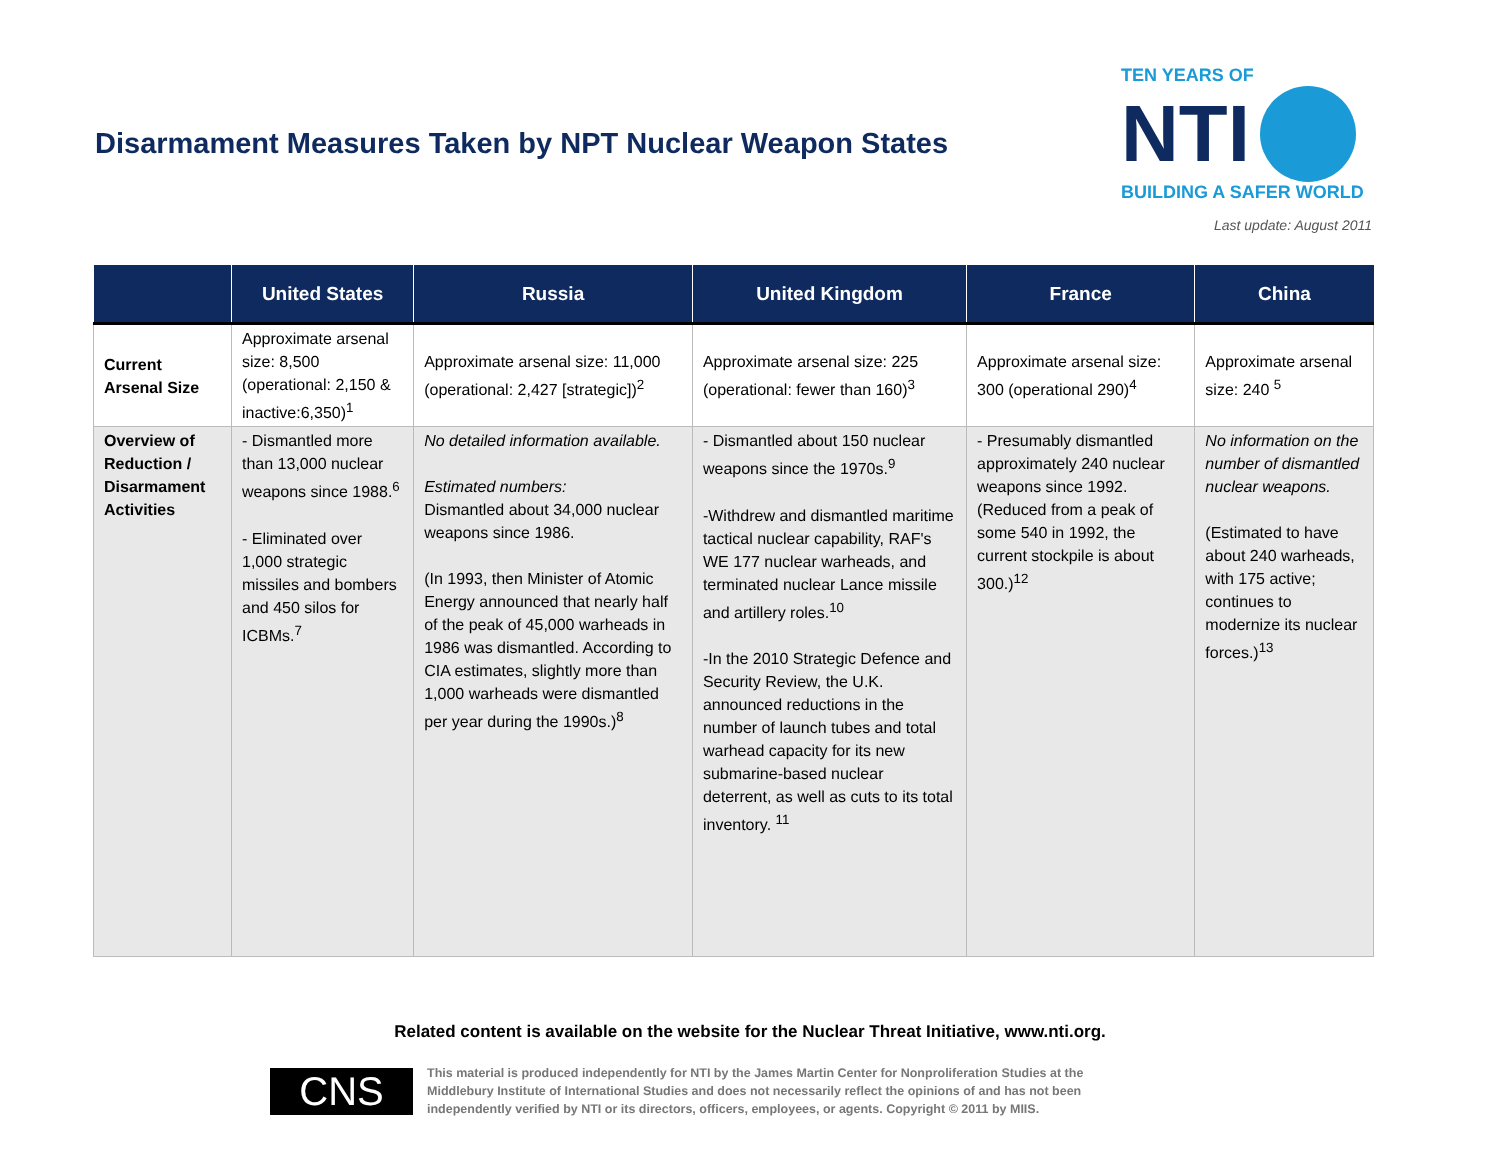Disarmament Measures Taken by NPT Nuclear Weapon States
TEN YEARS OF
NTI
BUILDING A SAFER WORLD
Last update: August 2011
| | United States | Russia | United Kingdom | France | China |
| --- | --- | --- | --- | --- | --- |
| Current Arsenal Size | Approximate arsenal size: 8,500 (operational: 2,150 & inactive:6,350)<sup>1</sup> | Approximate arsenal size: 11,000 (operational: 2,427 [strategic])<sup>2</sup> | Approximate arsenal size: 225 (operational: fewer than 160)<sup>3</sup> | Approximate arsenal size: 300 (operational 290)<sup>4</sup> | Approximate arsenal size: 240 <sup>5</sup> |
| Overview of Reduction / Disarmament Activities | - Dismantled more than 13,000 nuclear weapons since 1988.<sup>6</sup> - Eliminated over 1,000 strategic missiles and bombers and 450 silos for ICBMs.<sup>7</sup> | No detailed information available. Estimated numbers: Dismantled about 34,000 nuclear weapons since 1986. (In 1993, then Minister of Atomic Energy announced that nearly half of the peak of 45,000 warheads in 1986 was dismantled. According to CIA estimates, slightly more than 1,000 warheads were dismantled per year during the 1990s.)<sup>8</sup> | - Dismantled about 150 nuclear weapons since the 1970s.<sup>9</sup> -Withdrew and dismantled maritime tactical nuclear capability, RAF's WE 177 nuclear warheads, and terminated nuclear Lance missile and artillery roles.<sup>10</sup> -In the 2010 Strategic Defence and Security Review, the U.K. announced reductions in the number of launch tubes and total warhead capacity for its new submarine-based nuclear deterrent, as well as cuts to its total inventory. <sup>11</sup> | - Presumably dismantled approximately 240 nuclear weapons since 1992. (Reduced from a peak of some 540 in 1992, the current stockpile is about 300.)<sup>12</sup> | No information on the number of dismantled nuclear weapons. (Estimated to have about 240 warheads, with 175 active; continues to modernize its nuclear forces.)<sup>13</sup> |
Related content is available on the website for the Nuclear Threat Initiative, www.nti.org.
CNS
This material is produced independently for NTI by the James Martin Center for Nonproliferation Studies at the Middlebury Institute of International Studies and does not necessarily reflect the opinions of and has not been independently verified by NTI or its directors, officers, employees, or agents. Copyright © 2011 by MIIS.